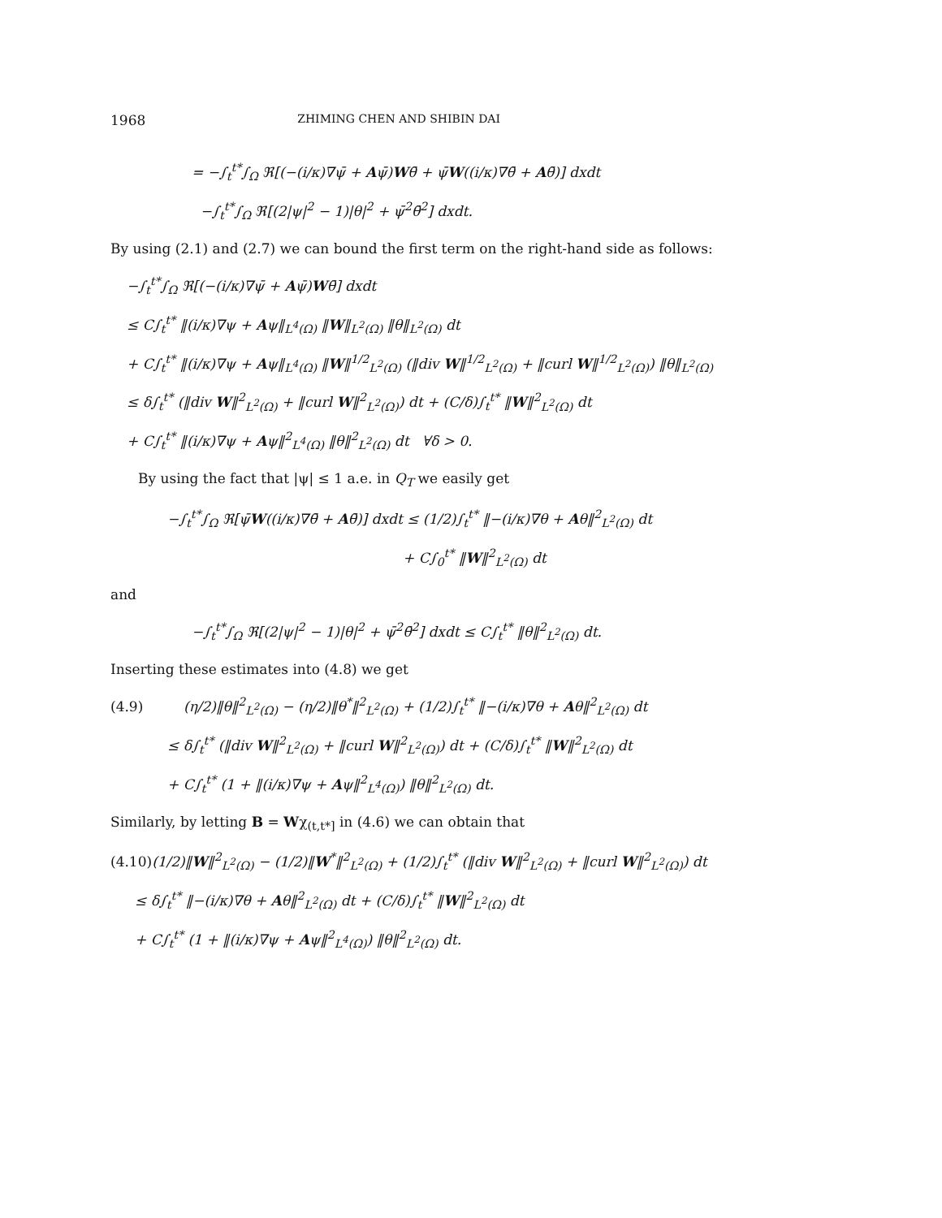1968 ZHIMING CHEN AND SHIBIN DAI
= −∫<sub>t</sub><sup>t*</sup>∫<sub>Ω</sub> ℜ[(−(i/κ)∇ψ̄ + Aψ̄)Wθ̄ + ψ̄W((i/κ)∇θ̄ + Aθ̄)] dxdt
−∫<sub>t</sub><sup>t*</sup>∫<sub>Ω</sub> ℜ[(2|ψ|<sup>2</sup> − 1)|θ|<sup>2</sup> + ψ̄<sup>2</sup>θ̄<sup>2</sup>] dxdt.
By using (2.1) and (2.7) we can bound the first term on the right-hand side as follows:
−∫<sub>t</sub><sup>t*</sup>∫<sub>Ω</sub> ℜ[(−(i/κ)∇ψ̄ + Aψ̄)Wθ̄] dxdt
≤ C∫<sub>t</sub><sup>t*</sup> ‖(i/κ)∇ψ + Aψ‖<sub>L<sup>4</sup>(Ω)</sub> ‖W‖<sub>L<sup>2</sup>(Ω)</sub> ‖θ‖<sub>L<sup>2</sup>(Ω)</sub> dt
+ C∫<sub>t</sub><sup>t*</sup> ‖(i/κ)∇ψ + Aψ‖<sub>L<sup>4</sup>(Ω)</sub> ‖W‖<sup>1/2</sup><sub>L<sup>2</sup>(Ω)</sub> (‖div W‖<sup>1/2</sup><sub>L<sup>2</sup>(Ω)</sub> + ‖curl W‖<sup>1/2</sup><sub>L<sup>2</sup>(Ω)</sub>) ‖θ‖<sub>L<sup>2</sup>(Ω)</sub>
≤ δ∫<sub>t</sub><sup>t*</sup> (‖div W‖<sup>2</sup><sub>L<sup>2</sup>(Ω)</sub> + ‖curl W‖<sup>2</sup><sub>L<sup>2</sup>(Ω)</sub>) dt + (C/δ)∫<sub>t</sub><sup>t*</sup> ‖W‖<sup>2</sup><sub>L<sup>2</sup>(Ω)</sub> dt
+ C∫<sub>t</sub><sup>t*</sup> ‖(i/κ)∇ψ + Aψ‖<sup>2</sup><sub>L<sup>4</sup>(Ω)</sub> ‖θ‖<sup>2</sup><sub>L<sup>2</sup>(Ω)</sub> dt ∀δ > 0.
By using the fact that |ψ| ≤ 1 a.e. in Q<sub>T</sub> we easily get
−∫<sub>t</sub><sup>t*</sup>∫<sub>Ω</sub> ℜ[ψ̄W((i/κ)∇θ̄ + Aθ̄)] dxdt ≤ (1/2)∫<sub>t</sub><sup>t*</sup> ‖−(i/κ)∇θ + Aθ‖<sup>2</sup><sub>L<sup>2</sup>(Ω)</sub> dt
+ C∫<sub>0</sub><sup>t*</sup> ‖W‖<sup>2</sup><sub>L<sup>2</sup>(Ω)</sub> dt
and
−∫<sub>t</sub><sup>t*</sup>∫<sub>Ω</sub> ℜ[(2|ψ|<sup>2</sup> − 1)|θ|<sup>2</sup> + ψ̄<sup>2</sup>θ̄<sup>2</sup>] dxdt ≤ C∫<sub>t</sub><sup>t*</sup> ‖θ‖<sup>2</sup><sub>L<sup>2</sup>(Ω)</sub> dt.
Inserting these estimates into (4.8) we get
(4.9) (η/2)‖θ‖<sup>2</sup><sub>L<sup>2</sup>(Ω)</sub> − (η/2)‖θ<sup>*</sup>‖<sup>2</sup><sub>L<sup>2</sup>(Ω)</sub> + (1/2)∫<sub>t</sub><sup>t*</sup> ‖−(i/κ)∇θ + Aθ‖<sup>2</sup><sub>L<sup>2</sup>(Ω)</sub> dt
≤ δ∫<sub>t</sub><sup>t*</sup> (‖div W‖<sup>2</sup><sub>L<sup>2</sup>(Ω)</sub> + ‖curl W‖<sup>2</sup><sub>L<sup>2</sup>(Ω)</sub>) dt + (C/δ)∫<sub>t</sub><sup>t*</sup> ‖W‖<sup>2</sup><sub>L<sup>2</sup>(Ω)</sub> dt
+ C∫<sub>t</sub><sup>t*</sup> (1 + ‖(i/κ)∇ψ + Aψ‖<sup>2</sup><sub>L<sup>4</sup>(Ω)</sub>) ‖θ‖<sup>2</sup><sub>L<sup>2</sup>(Ω)</sub> dt.
Similarly, by letting B = Wχ<sub>(t,t*]</sub> in (4.6) we can obtain that
(4.10)(1/2)‖W‖<sup>2</sup><sub>L<sup>2</sup>(Ω)</sub> − (1/2)‖W<sup>*</sup>‖<sup>2</sup><sub>L<sup>2</sup>(Ω)</sub> + (1/2)∫<sub>t</sub><sup>t*</sup> (‖div W‖<sup>2</sup><sub>L<sup>2</sup>(Ω)</sub> + ‖curl W‖<sup>2</sup><sub>L<sup>2</sup>(Ω)</sub>) dt
≤ δ∫<sub>t</sub><sup>t*</sup> ‖−(i/κ)∇θ + Aθ‖<sup>2</sup><sub>L<sup>2</sup>(Ω)</sub> dt + (C/δ)∫<sub>t</sub><sup>t*</sup> ‖W‖<sup>2</sup><sub>L<sup>2</sup>(Ω)</sub> dt
+ C∫<sub>t</sub><sup>t*</sup> (1 + ‖(i/κ)∇ψ + Aψ‖<sup>2</sup><sub>L<sup>4</sup>(Ω)</sub>) ‖θ‖<sup>2</sup><sub>L<sup>2</sup>(Ω)</sub> dt.